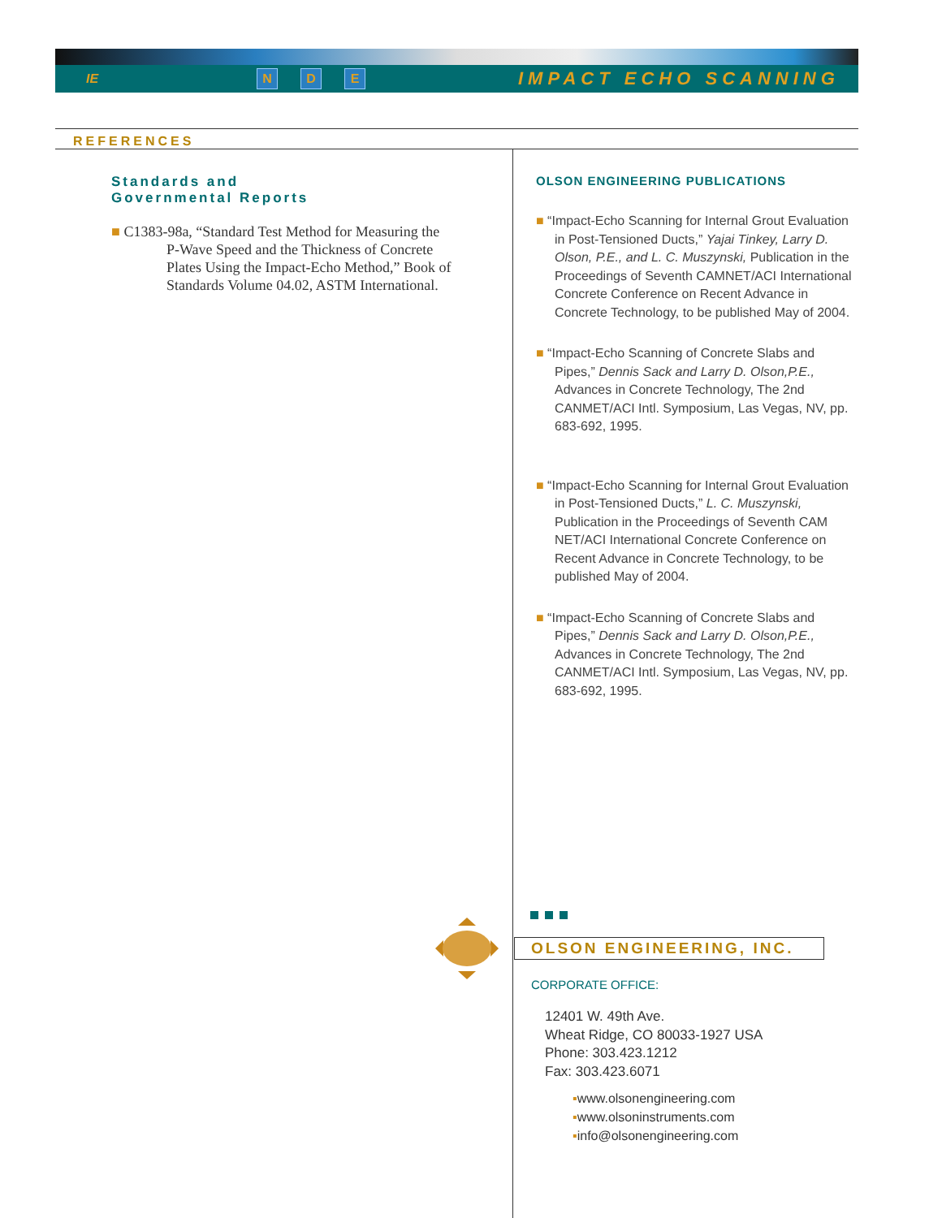IE N D E IMPACT ECHO SCANNING
REFERENCES
Standards and
Governmental Reports
■ C1383-98a, “Standard Test Method for Measuring the P-Wave Speed and the Thickness of Concrete Plates Using the Impact-Echo Method,” Book of Standards Volume 04.02, ASTM International.
OLSON ENGINEERING PUBLICATIONS
■ “Impact-Echo Scanning for Internal Grout Evaluation in Post-Tensioned Ducts,” Yajai Tinkey, Larry D. Olson, P.E., and L. C. Muszynski, Publication in the Proceedings of Seventh CAMNET/ACI International Concrete Conference on Recent Advance in Concrete Technology, to be published May of 2004.
■ “Impact-Echo Scanning of Concrete Slabs and Pipes,” Dennis Sack and Larry D. Olson,P.E., Advances in Concrete Technology, The 2nd CANMET/ACI Intl. Symposium, Las Vegas, NV, pp. 683-692, 1995.
■ “Impact-Echo Scanning for Internal Grout Evaluation in Post-Tensioned Ducts,” L. C. Muszynski, Publication in the Proceedings of Seventh CAM NET/ACI International Concrete Conference on Recent Advance in Concrete Technology, to be published May of 2004.
■ “Impact-Echo Scanning of Concrete Slabs and Pipes,” Dennis Sack and Larry D. Olson,P.E., Advances in Concrete Technology, The 2nd CANMET/ACI Intl. Symposium, Las Vegas, NV, pp. 683-692, 1995.
OLSON ENGINEERING, INC.
CORPORATE OFFICE:
12401 W. 49th Ave.
Wheat Ridge, CO 80033-1927 USA
Phone: 303.423.1212
Fax: 303.423.6071
▪www.olsonengineering.com
▪www.olsoninstruments.com
▪info@olsonengineering.com